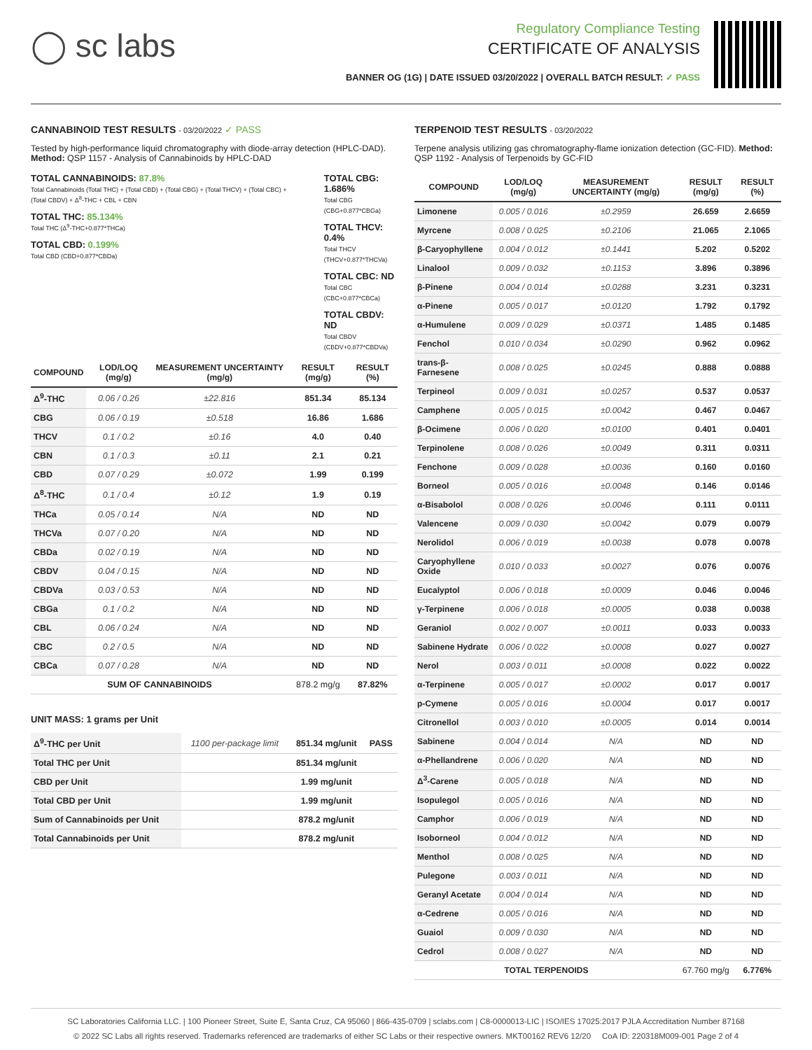◯ sc labs
Regulatory Compliance Testing
CERTIFICATE OF ANALYSIS
BANNER OG (1G) | DATE ISSUED 03/20/2022 | OVERALL BATCH RESULT: ✓ PASS
CANNABINOID TEST RESULTS - 03/20/2022 ✓ PASS
Tested by high-performance liquid chromatography with diode-array detection (HPLC-DAD). Method: QSP 1157 - Analysis of Cannabinoids by HPLC-DAD
TOTAL CANNABINOIDS: 87.8%
Total Cannabinoids (Total THC) + (Total CBD) + (Total CBG) + (Total THCV) + (Total CBC) + (Total CBDV) + Δ<sup>8</sup>-THC + CBL + CBN
TOTAL THC: 85.134%
Total THC (Δ<sup>9</sup>-THC+0.877*THCa)
TOTAL CBD: 0.199%
Total CBD (CBD+0.877*CBDa)
TOTAL CBG: 1.686%
Total CBG (CBG+0.877*CBGa)
TOTAL THCV: 0.4%
Total THCV (THCV+0.877*THCVa)
TOTAL CBC: ND
Total CBC (CBC+0.877*CBCa)
TOTAL CBDV: ND
Total CBDV (CBDV+0.877*CBDVa)
| COMPOUND | LOD/LOQ (mg/g) | MEASUREMENT UNCERTAINTY (mg/g) | RESULT (mg/g) | RESULT (%) |
| --- | --- | --- | --- | --- |
| Δ<sup>9</sup>-THC | 0.06 / 0.26 | ±22.816 | 851.34 | 85.134 |
| CBG | 0.06 / 0.19 | ±0.518 | 16.86 | 1.686 |
| THCV | 0.1 / 0.2 | ±0.16 | 4.0 | 0.40 |
| CBN | 0.1 / 0.3 | ±0.11 | 2.1 | 0.21 |
| CBD | 0.07 / 0.29 | ±0.072 | 1.99 | 0.199 |
| Δ<sup>8</sup>-THC | 0.1 / 0.4 | ±0.12 | 1.9 | 0.19 |
| THCa | 0.05 / 0.14 | N/A | ND | ND |
| THCVa | 0.07 / 0.20 | N/A | ND | ND |
| CBDa | 0.02 / 0.19 | N/A | ND | ND |
| CBDV | 0.04 / 0.15 | N/A | ND | ND |
| CBDVa | 0.03 / 0.53 | N/A | ND | ND |
| CBGa | 0.1 / 0.2 | N/A | ND | ND |
| CBL | 0.06 / 0.24 | N/A | ND | ND |
| CBC | 0.2 / 0.5 | N/A | ND | ND |
| CBCa | 0.07 / 0.28 | N/A | ND | ND |
| SUM OF CANNABINOIDS | | | 878.2 mg/g | 87.82% |
UNIT MASS: 1 grams per Unit
| Δ<sup>9</sup>-THC per Unit | 1100 per-package limit | 851.34 mg/unit | PASS |
| Total THC per Unit | | 851.34 mg/unit | |
| CBD per Unit | | 1.99 mg/unit | |
| Total CBD per Unit | | 1.99 mg/unit | |
| Sum of Cannabinoids per Unit | | 878.2 mg/unit | |
| Total Cannabinoids per Unit | | 878.2 mg/unit | |
TERPENOID TEST RESULTS - 03/20/2022
Terpene analysis utilizing gas chromatography-flame ionization detection (GC-FID). Method: QSP 1192 - Analysis of Terpenoids by GC-FID
| COMPOUND | LOD/LOQ (mg/g) | MEASUREMENT UNCERTAINTY (mg/g) | RESULT (mg/g) | RESULT (%) |
| --- | --- | --- | --- | --- |
| Limonene | 0.005 / 0.016 | ±0.2959 | 26.659 | 2.6659 |
| Myrcene | 0.008 / 0.025 | ±0.2106 | 21.065 | 2.1065 |
| β-Caryophyllene | 0.004 / 0.012 | ±0.1441 | 5.202 | 0.5202 |
| Linalool | 0.009 / 0.032 | ±0.1153 | 3.896 | 0.3896 |
| β-Pinene | 0.004 / 0.014 | ±0.0288 | 3.231 | 0.3231 |
| α-Pinene | 0.005 / 0.017 | ±0.0120 | 1.792 | 0.1792 |
| α-Humulene | 0.009 / 0.029 | ±0.0371 | 1.485 | 0.1485 |
| Fenchol | 0.010 / 0.034 | ±0.0290 | 0.962 | 0.0962 |
| trans-β-Farnesene | 0.008 / 0.025 | ±0.0245 | 0.888 | 0.0888 |
| Terpineol | 0.009 / 0.031 | ±0.0257 | 0.537 | 0.0537 |
| Camphene | 0.005 / 0.015 | ±0.0042 | 0.467 | 0.0467 |
| β-Ocimene | 0.006 / 0.020 | ±0.0100 | 0.401 | 0.0401 |
| Terpinolene | 0.008 / 0.026 | ±0.0049 | 0.311 | 0.0311 |
| Fenchone | 0.009 / 0.028 | ±0.0036 | 0.160 | 0.0160 |
| Borneol | 0.005 / 0.016 | ±0.0048 | 0.146 | 0.0146 |
| α-Bisabolol | 0.008 / 0.026 | ±0.0046 | 0.111 | 0.0111 |
| Valencene | 0.009 / 0.030 | ±0.0042 | 0.079 | 0.0079 |
| Nerolidol | 0.006 / 0.019 | ±0.0038 | 0.078 | 0.0078 |
| Caryophyllene Oxide | 0.010 / 0.033 | ±0.0027 | 0.076 | 0.0076 |
| Eucalyptol | 0.006 / 0.018 | ±0.0009 | 0.046 | 0.0046 |
| γ-Terpinene | 0.006 / 0.018 | ±0.0005 | 0.038 | 0.0038 |
| Geraniol | 0.002 / 0.007 | ±0.0011 | 0.033 | 0.0033 |
| Sabinene Hydrate | 0.006 / 0.022 | ±0.0008 | 0.027 | 0.0027 |
| Nerol | 0.003 / 0.011 | ±0.0008 | 0.022 | 0.0022 |
| α-Terpinene | 0.005 / 0.017 | ±0.0002 | 0.017 | 0.0017 |
| p-Cymene | 0.005 / 0.016 | ±0.0004 | 0.017 | 0.0017 |
| Citronellol | 0.003 / 0.010 | ±0.0005 | 0.014 | 0.0014 |
| Sabinene | 0.004 / 0.014 | N/A | ND | ND |
| α-Phellandrene | 0.006 / 0.020 | N/A | ND | ND |
| Δ<sup>3</sup>-Carene | 0.005 / 0.018 | N/A | ND | ND |
| Isopulegol | 0.005 / 0.016 | N/A | ND | ND |
| Camphor | 0.006 / 0.019 | N/A | ND | ND |
| Isoborneol | 0.004 / 0.012 | N/A | ND | ND |
| Menthol | 0.008 / 0.025 | N/A | ND | ND |
| Pulegone | 0.003 / 0.011 | N/A | ND | ND |
| Geranyl Acetate | 0.004 / 0.014 | N/A | ND | ND |
| α-Cedrene | 0.005 / 0.016 | N/A | ND | ND |
| Guaiol | 0.009 / 0.030 | N/A | ND | ND |
| Cedrol | 0.008 / 0.027 | N/A | ND | ND |
| TOTAL TERPENOIDS | | | 67.760 mg/g | 6.776% |
SC Laboratories California LLC. | 100 Pioneer Street, Suite E, Santa Cruz, CA 95060 | 866-435-0709 | sclabs.com | C8-0000013-LIC | ISO/IES 17025:2017 PJLA Accreditation Number 87168
© 2022 SC Labs all rights reserved. Trademarks referenced are trademarks of either SC Labs or their respective owners. MKT00162 REV6 12/20 CoA ID: 220318M009-001 Page 2 of 4